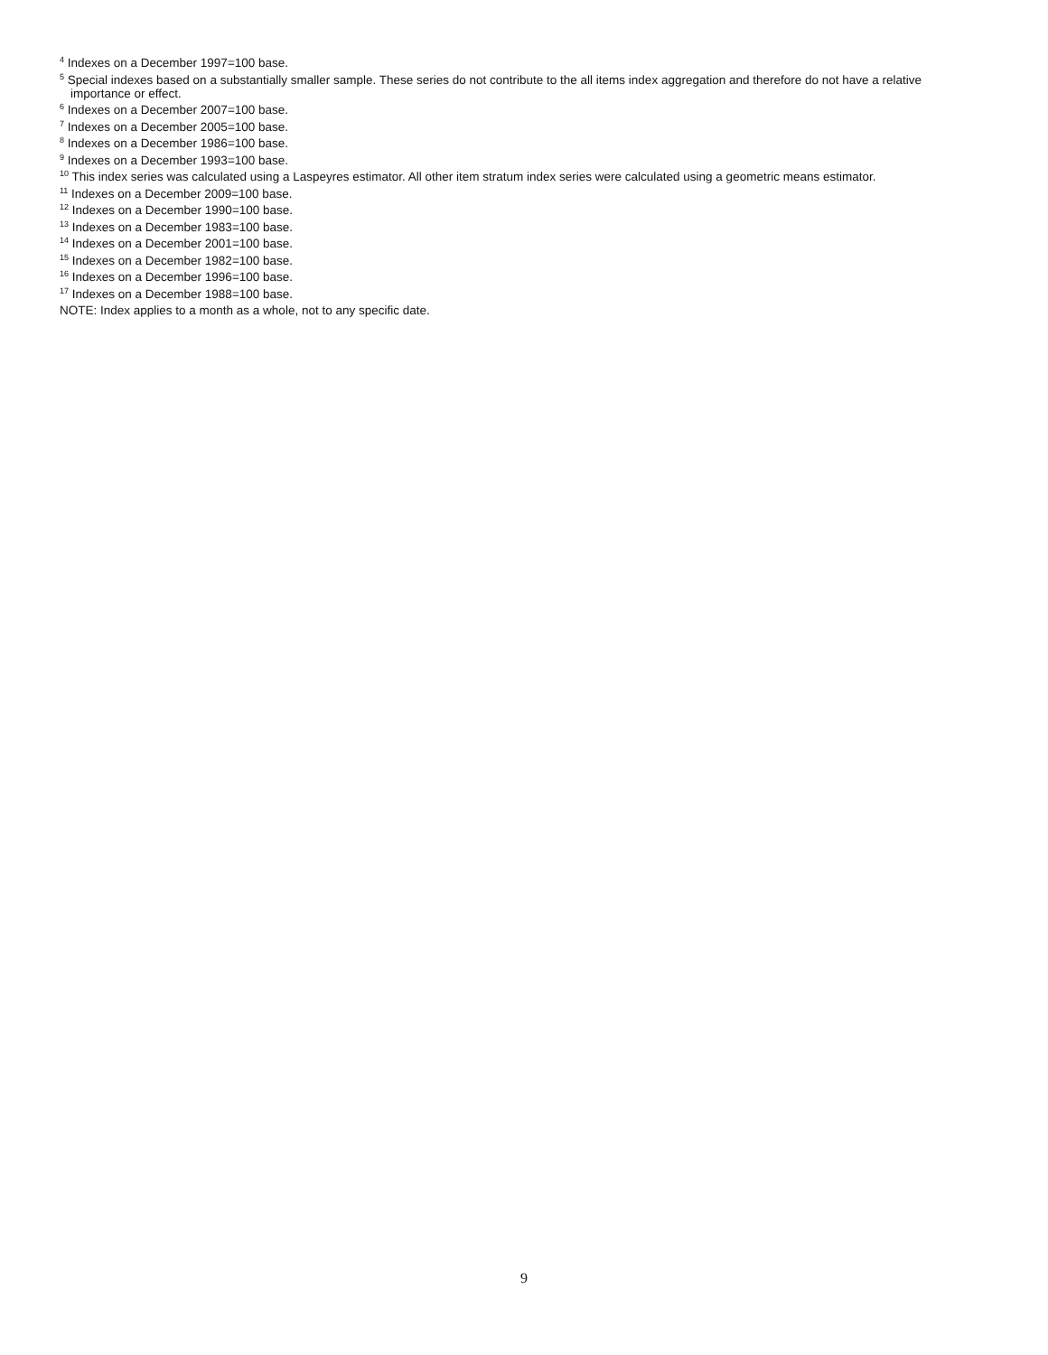<sup>4</sup> Indexes on a December 1997=100 base.
<sup>5</sup> Special indexes based on a substantially smaller sample. These series do not contribute to the all items index aggregation and therefore do not have a relative importance or effect.
<sup>6</sup> Indexes on a December 2007=100 base.
<sup>7</sup> Indexes on a December 2005=100 base.
<sup>8</sup> Indexes on a December 1986=100 base.
<sup>9</sup> Indexes on a December 1993=100 base.
<sup>10</sup> This index series was calculated using a Laspeyres estimator. All other item stratum index series were calculated using a geometric means estimator.
<sup>11</sup> Indexes on a December 2009=100 base.
<sup>12</sup> Indexes on a December 1990=100 base.
<sup>13</sup> Indexes on a December 1983=100 base.
<sup>14</sup> Indexes on a December 2001=100 base.
<sup>15</sup> Indexes on a December 1982=100 base.
<sup>16</sup> Indexes on a December 1996=100 base.
<sup>17</sup> Indexes on a December 1988=100 base.
NOTE: Index applies to a month as a whole, not to any specific date.
9